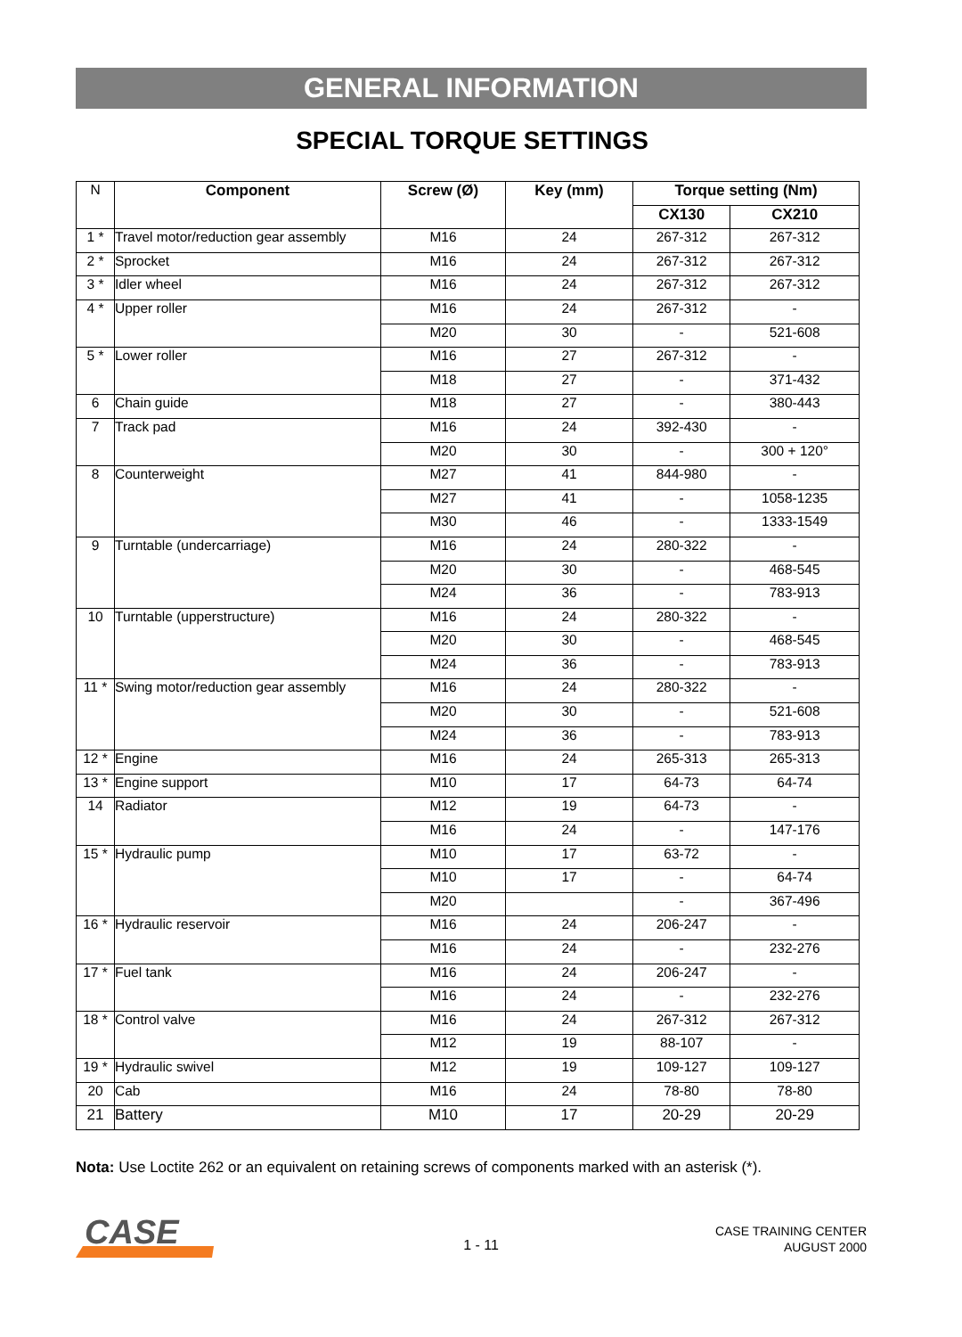GENERAL INFORMATION
SPECIAL TORQUE SETTINGS
| N | Component | Screw (Ø) | Key (mm) | Torque setting (Nm) | |
| | | | | CX130 | CX210 |
| 1 * | Travel motor/reduction gear assembly | M16 | 24 | 267-312 | 267-312 |
| 2 * | Sprocket | M16 | 24 | 267-312 | 267-312 |
| 3 * | Idler wheel | M16 | 24 | 267-312 | 267-312 |
| 4 * | Upper roller | M16 | 24 | 267-312 | - |
| | | M20 | 30 | - | 521-608 |
| 5 * | Lower roller | M16 | 27 | 267-312 | - |
| | | M18 | 27 | - | 371-432 |
| 6 | Chain guide | M18 | 27 | - | 380-443 |
| 7 | Track pad | M16 | 24 | 392-430 | - |
| | | M20 | 30 | - | 300 + 120° |
| 8 | Counterweight | M27 | 41 | 844-980 | - |
| | | M27 | 41 | - | 1058-1235 |
| | | M30 | 46 | - | 1333-1549 |
| 9 | Turntable (undercarriage) | M16 | 24 | 280-322 | - |
| | | M20 | 30 | - | 468-545 |
| | | M24 | 36 | - | 783-913 |
| 10 | Turntable (upperstructure) | M16 | 24 | 280-322 | - |
| | | M20 | 30 | - | 468-545 |
| | | M24 | 36 | - | 783-913 |
| 11 * | Swing motor/reduction gear assembly | M16 | 24 | 280-322 | - |
| | | M20 | 30 | - | 521-608 |
| | | M24 | 36 | - | 783-913 |
| 12 * | Engine | M16 | 24 | 265-313 | 265-313 |
| 13 * | Engine support | M10 | 17 | 64-73 | 64-74 |
| 14 | Radiator | M12 | 19 | 64-73 | - |
| | | M16 | 24 | - | 147-176 |
| 15 * | Hydraulic pump | M10 | 17 | 63-72 | - |
| | | M10 | 17 | - | 64-74 |
| | | M20 | | - | 367-496 |
| 16 * | Hydraulic reservoir | M16 | 24 | 206-247 | - |
| | | M16 | 24 | - | 232-276 |
| 17 * | Fuel tank | M16 | 24 | 206-247 | - |
| | | M16 | 24 | - | 232-276 |
| 18 * | Control valve | M16 | 24 | 267-312 | 267-312 |
| | | M12 | 19 | 88-107 | - |
| 19 * | Hydraulic swivel | M12 | 19 | 109-127 | 109-127 |
| 20 | Cab | M16 | 24 | 78-80 | 78-80 |
| 21 | Battery | M10 | 17 | 20-29 | 20-29 |
Nota: Use Loctite 262 or an equivalent on retaining screws of components marked with an asterisk (*).
CASE
1 - 11
CASE TRAINING CENTER
AUGUST 2000